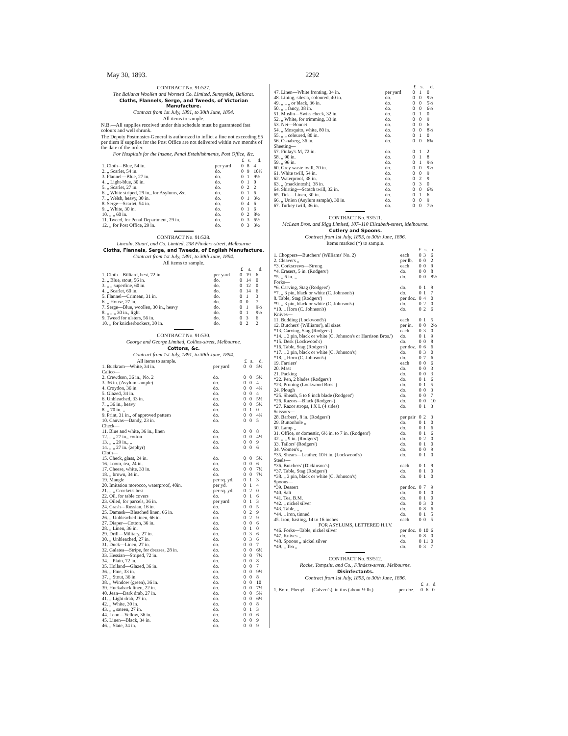May 30, 1893. 2292
CONTRACT No. 91/527.
The Ballarat Woollen and Worsted Co. Limited, Sunnyside, Ballarat.
Cloths, Flannels, Serge, and Tweeds, of Victorian Manufacture.
Contract from 1st July, 1891, to 30th June, 1894.
All items to sample.
N.B.—All supplies received under this schedule must be guaranteed fast colours and well shrunk.
The Deputy Postmaster-General is authorized to inflict a fine not exceeding £5 per diem if supplies for the Post Office are not delivered within two months of the date of the order.
For Hospitals for the Insane, Penal Establishments, Post Office, &c.
| | | | £ | s. | d. |
| --- | --- | --- | --- | --- | --- |
| 1. Cloth—Blue, 54 in. | per yard | | 0 | 8 | 4 |
| 2. „ Scarlet, 54 in. | do. | | 0 | 9 | 10½ |
| 3. Flannel—Blue, 27 in. | do. | | 0 | 1 | 9½ |
| 4. „ Light-blue, 30 in. | do. | | 0 | 1 | 0 |
| 5. „ Scarlet, 27 in. | do. | | 0 | 2 | 2 |
| 6. „ White striped, 29 in., for Asylums, &c. | do. | | 0 | 1 | 6 |
| 7. „ Welsh, heavy, 30 in. | do. | | 0 | 1 | 3½ |
| 8. Serge—Scarlet, 54 in. | do. | | 0 | 4 | 6 |
| 9. „ White, 30 in. | do. | | 0 | 1 | 6 |
| 10. „ „ 60 in. | do. | | 0 | 2 | 8½ |
| 11. Tweed, for Penal Department, 29 in. | do. | | 0 | 3 | 6½ |
| 12. „ for Post Office, 29 in. | do. | | 0 | 3 | 3½ |
CONTRACT No. 91/528.
Lincoln, Stuart, and Co. Limited, 238 Flinders-street, Melbourne
Cloths, Flannels, Serge, and Tweeds, of English Manufacture.
Contract from 1st July, 1891, to 30th June, 1894.
All items to sample.
| | | £ | s. | d. |
| --- | --- | --- | --- | --- |
| 1. Cloth—Billiard, best, 72 in. | per yard | 0 | 19 | 6 |
| 2. „ Blue, stout, 56 in. | do. | 0 | 14 | 0 |
| 3. „ „ superfine, 60 in. | do. | 0 | 12 | 0 |
| 4. „ Scarlet, 60 in. | do. | 0 | 14 | 6 |
| 5. Flannel—Crimean, 31 in. | do. | 0 | 1 | 3 |
| 6. „ House, 27 in. | do. | 0 | 0 | 7 |
| 7. Serge—Blue, woollen, 30 in., heavy | do. | 0 | 1 | 9½ |
| 8. „ „ „ 30 in., light | do. | 0 | 1 | 9½ |
| 9. Tweed for ulsters, 56 in. | do. | 0 | 3 | 6 |
| 10. „ for knickerbockers, 30 in. | do. | 0 | 2 | 2 |
CONTRACT No. 91/530.
George and George Limited, Collins-street, Melbourne.
Cottons, &c.
Contract from 1st July, 1891, to 30th June, 1894.
| All items to sample. | | £ | s. | d. |
| --- | --- | --- | --- | --- |
| 1. Buckram—White, 34 in. | per yard | 0 | 0 | 5½ |
| Calico— | | | | |
| 2. Crewdson, 36 in., No. 2 | do. | 0 | 0 | 5½ |
| 3. 36 in. (Asylum sample) | do. | 0 | 0 | 4 |
| 4. Croydon, 36 in. | do. | 0 | 0 | 4¾ |
| 5. Glazed, 34 in. | do. | 0 | 0 | 4 |
| 6. Unbleached, 33 in. | do. | 0 | 0 | 5½ |
| 7. „ 36 in., heavy | do. | 0 | 0 | 5½ |
| 8. „ 70 in. „ | do. | 0 | 1 | 0 |
| 9. Print, 31 in., of approved pattern | do. | 0 | 0 | 4¾ |
| 10. Canvas—Dandy, 23 in. | do. | 0 | 0 | 5 |
| Check— | | | | |
| 11. Blue and white, 36 in., linen | do. | 0 | 0 | 8 |
| 12. „ „ 27 in., cotton | do. | 0 | 0 | 4½ |
| 13. „ „ 29 in., „ | do. | 0 | 0 | 9 |
| 14. „ „ 27 in. (zephyr) | do. | 0 | 0 | 6 |
| Cloth— | | | | |
| 15. Check, glass, 24 in. | do. | 0 | 0 | 5½ |
| 16. Loom, tea, 24 in. | do. | 0 | 0 | 6 |
| 17. Cheese, white, 33 in. | do. | 0 | 0 | 7½ |
| 18. „ brown, 34 in. | do. | 0 | 0 | 7½ |
| 19. Mangle | per sq. yd. | 0 | 1 | 3 |
| 20. Imitation morocco, waterproof, 40in. | per yd. | 0 | 1 | 4 |
| 21. „ „ Crocket's best | per sq. yd. | 0 | 2 | 0 |
| 22. Oil, for table covers | do. | 0 | 1 | 6 |
| 23. Oiled, for parcels, 36 in. | per yard | 0 | 1 | 3 |
| 24. Crash—Russian, 16 in. | do. | 0 | 0 | 5 |
| 25. Damask—Bleached linen, 66 in. | do. | 0 | 2 | 9 |
| 26. „ Unbleached linen, 66 in. | do. | 0 | 2 | 9 |
| 27. Diaper—Cotton, 36 in. | do. | 0 | 0 | 6 |
| 28. „ Linen, 36 in. | do. | 0 | 1 | 0 |
| 29. Drill—Military, 27 in. | do. | 0 | 3 | 6 |
| 30. „ Unbleached, 27 in. | do. | 0 | 3 | 6 |
| 31. Duck—Linen, 27 in. | do. | 0 | 0 | 7 |
| 32. Galatea—Stripe, for dresses, 28 in. | do. | 0 | 0 | 6½ |
| 33. Hessian—Striped, 72 in. | do. | 0 | 0 | 7½ |
| 34. „ Plain, 72 in. | do. | 0 | 0 | 8 |
| 35. Holland—Glazed, 36 in. | do. | 0 | 0 | 7 |
| 36. „ Fine, 33 in. | do. | 0 | 0 | 9½ |
| 37. „ Stout, 36 in. | do. | 0 | 0 | 8 |
| 38. „ Window (green), 36 in. | do. | 0 | 0 | 10 |
| 39. Huckaback linen, 22 in. | do. | 0 | 0 | 7½ |
| 40. Jean—Dark drab, 27 in. | do. | 0 | 0 | 5¾ |
| 41. „ Light drab, 27 in. | do. | 0 | 0 | 6½ |
| 42. „ White, 30 in. | do. | 0 | 0 | 8 |
| 43. „ „ sateen, 27 in. | do. | 0 | 1 | 3 |
| 44. Leno—Yellow, 36 in. | do. | 0 | 0 | 6 |
| 45. Linen—Black, 34 in. | do. | 0 | 0 | 9 |
| 46. „ Slate, 34 in. | do. | 0 | 0 | 9 |
| | | £ | s. | d. |
| --- | --- | --- | --- | --- |
| 47. Linen—White fronting, 34 in. | per yard | 0 | 1 | 0 |
| 48. Lining, silesia, coloured, 40 in. | do. | 0 | 0 | 9½ |
| 49. „ „ „ or black, 36 in. | do. | 0 | 0 | 5½ |
| 50. „ „ fancy, 38 in. | do. | 0 | 0 | 6½ |
| 51. Muslin—Swiss check, 32 in. | do. | 0 | 1 | 0 |
| 52. „ White, for trimming, 33 in. | do. | 0 | 0 | 9 |
| 53. Net—Bonnet | do. | 0 | 0 | 6 |
| 54. „ Mosquito, white, 80 in. | do. | 0 | 0 | 8½ |
| 55. „ „ coloured, 80 in. | do. | 0 | 1 | 0 |
| 56. Osnaberg, 36 in. | do. | 0 | 0 | 6¾ |
| Sheeting— | | | | |
| 57. Finlay's M, 72 in. | do. | 0 | 1 | 2 |
| 58. „ 90 in. | do. | 0 | 1 | 8 |
| 59. „ 96 in. | do. | 0 | 1 | 9½ |
| 60. Grey waste twill, 70 in. | do. | 0 | 0 | 9½ |
| 61. White twill, 54 in. | do. | 0 | 0 | 9 |
| 62. Waterproof, 38 in. | do. | 0 | 2 | 9 |
| 63. „ (mackintosh), 38 in. | do. | 0 | 3 | 0 |
| 64. Shirting—Scotch twill, 32 in. | do. | 0 | 0 | 6¾ |
| 65. Tick—Linen, 30 in. | do. | 0 | 1 | 6 |
| 66. „ Union (Asylum sample), 30 in. | do. | 0 | 0 | 9 |
| 67. Turkey twill, 36 in. | do. | 0 | 0 | 7½ |
CONTRACT No. 93/511.
McLean Bros. and Rigg Limited, 107–110 Elizabeth-street, Melbourne.
Cutlery and Spoons.
Contract from 1st July, 1893, to 30th June, 1896.
Items marked (*) to sample.
| | | £ | s. | d. |
| --- | --- | --- | --- | --- |
| 1. Choppers—Butchers' (Williams' No. 2) | each | 0 | 3 | 6 |
| 2. Cleavers „ | per lb. | 0 | 0 | 2 |
| *3. Corkscrews—Strong | each | 0 | 0 | 9 |
| *4. Erasers, 5 in. (Rodgers') | do. | 0 | 0 | 8 |
| *5. „ 6 in. „ | do. | 0 | 0 | 8½ |
| Forks— | | | | |
| *6. Carving, Stag (Rodgers') | do. | 0 | 1 | 9 |
| *7. „ 3 pin, black or white (C. Johnson's) | do. | 0 | 1 | 7 |
| 8. Table, Stag (Rodgers') | per doz. | 0 | 4 | 0 |
| *9. „ 3 pin, black or white (C. Johnson's) | do. | 0 | 2 | 0 |
| *10. „ Horn (C. Johnson's) | do. | 0 | 2 | 6 |
| Knives— | | | | |
| 11. Budding (Lockwood's) | each | 0 | 1 | 5 |
| 12. Butchers' (Williams'), all sizes | per in. | 0 | 0 | 2½ |
| *13. Carving, Stag (Rodgers') | each | 0 | 3 | 0 |
| *14. „ 3 pin, black or white (C. Johnson's or Harrison Bros.') | do. | 0 | 1 | 9 |
| *15. Desk (Lockwood's) | do. | 0 | 0 | 8 |
| *16. Table, Stag (Rodgers') | per doz. | 0 | 6 | 6 |
| *17. „ 3 pin, black or white (C. Johnson's) | do. | 0 | 3 | 0 |
| *18. „ Horn (C. Johnson's) | do. | 0 | 7 | 6 |
| 19. Farriers' | each | 0 | 0 | 6 |
| 20. Mast | do. | 0 | 0 | 3 |
| 21. Packing | do. | 0 | 0 | 3 |
| *22. Pen, 2 blades (Rodgers') | do. | 0 | 1 | 6 |
| *23. Pruning (Lockwood Bros.') | do. | 0 | 1 | 5 |
| 24. Plough | do. | 0 | 0 | 3 |
| *25. Sheath, 5 to 8 inch blade (Rodgers') | do. | 0 | 0 | 7 |
| *26. Razors—Black (Rodgers') | do. | 0 | 0 | 10 |
| *27. Razor strops, I X L (4 sides) | do. | 0 | 1 | 3 |
| Scissors— | | | | |
| 28. Barbers', 8 in. (Rodgers') | per pair | 0 | 2 | 3 |
| 29. Buttonhole „ | do. | 0 | 1 | 0 |
| 30. Lamp „ | do. | 0 | 1 | 6 |
| 31. Office, or domestic, 6½ in. to 7 in. (Rodgers') | do. | 0 | 1 | 6 |
| 32. „ „ 9 in. (Rodgers') | do. | 0 | 2 | 0 |
| 33. Tailors' (Rodgers') | do. | 0 | 1 | 0 |
| 34. Women's „ | do. | 0 | 0 | 9 |
| *35. Shears—Leather, 10½ in. (Lockwood's) | do. | 0 | 1 | 0 |
| Steels— | | | | |
| *36. Butchers' (Dickinson's) | each | 0 | 1 | 9 |
| *37. Table, Stag (Rodgers') | do. | 0 | 1 | 0 |
| *38. „ 3 pin, black or white (C. Johnson's) | do. | 0 | 1 | 0 |
| Spoons— | | | | |
| *39. Dessert | per doz. | 0 | 7 | 9 |
| *40. Salt | do. | 0 | 1 | 0 |
| *41. Tea, B.M. | do. | 0 | 1 | 0 |
| *42. „ nickel silver | do. | 0 | 3 | 0 |
| *43. Table, „ | do. | 0 | 8 | 6 |
| *44. „ iron, tinned | do. | 0 | 1 | 5 |
| 45. Iron, basting, 14 to 16 inches | each | 0 | 0 | 5 |
| FOR ASYLUMS, LETTERED H.I.V. | | | | |
| *46. Forks—Table, nickel silver | per doz. | 0 | 10 | 6 |
| *47. Knives „ | do. | 0 | 8 | 0 |
| *48. Spoons „ nickel silver | do. | 0 | 11 | 0 |
| *49. „ Tea „ | do. | 0 | 3 | 7 |
CONTRACT No. 93/512.
Rocke, Tompsitt, and Co., Flinders-street, Melbourne.
Disinfectants.
Contract from 1st July, 1893, to 30th June, 1896.
| | | £ | s. | d. |
| --- | --- | --- | --- | --- |
| 1. Boro. Phenyl — (Calvert's), in tins (about ½ lb.) | per doz. | 0 | 6 | 0 |